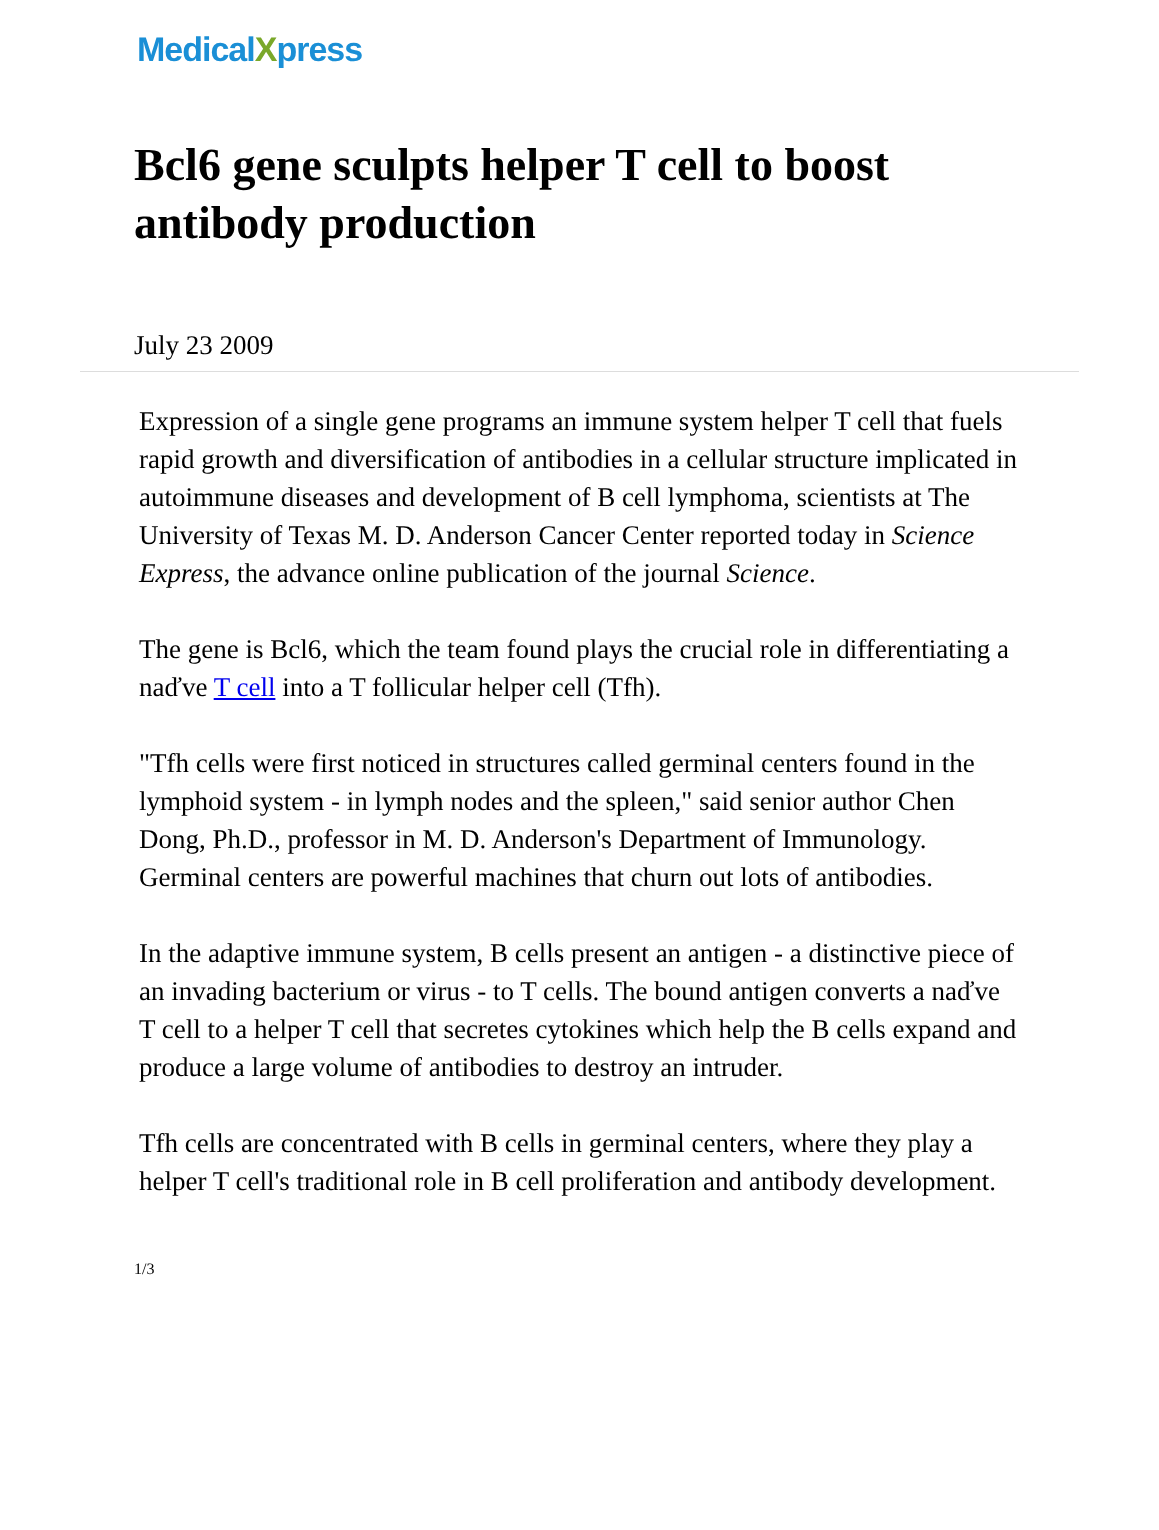MedicalXpress
Bcl6 gene sculpts helper T cell to boost antibody production
July 23 2009
Expression of a single gene programs an immune system helper T cell that fuels rapid growth and diversification of antibodies in a cellular structure implicated in autoimmune diseases and development of B cell lymphoma, scientists at The University of Texas M. D. Anderson Cancer Center reported today in Science Express, the advance online publication of the journal Science.
The gene is Bcl6, which the team found plays the crucial role in differentiating a naďve T cell into a T follicular helper cell (Tfh).
"Tfh cells were first noticed in structures called germinal centers found in the lymphoid system - in lymph nodes and the spleen," said senior author Chen Dong, Ph.D., professor in M. D. Anderson's Department of Immunology. Germinal centers are powerful machines that churn out lots of antibodies.
In the adaptive immune system, B cells present an antigen - a distinctive piece of an invading bacterium or virus - to T cells. The bound antigen converts a naďve T cell to a helper T cell that secretes cytokines which help the B cells expand and produce a large volume of antibodies to destroy an intruder.
Tfh cells are concentrated with B cells in germinal centers, where they play a helper T cell's traditional role in B cell proliferation and antibody development.
1/3